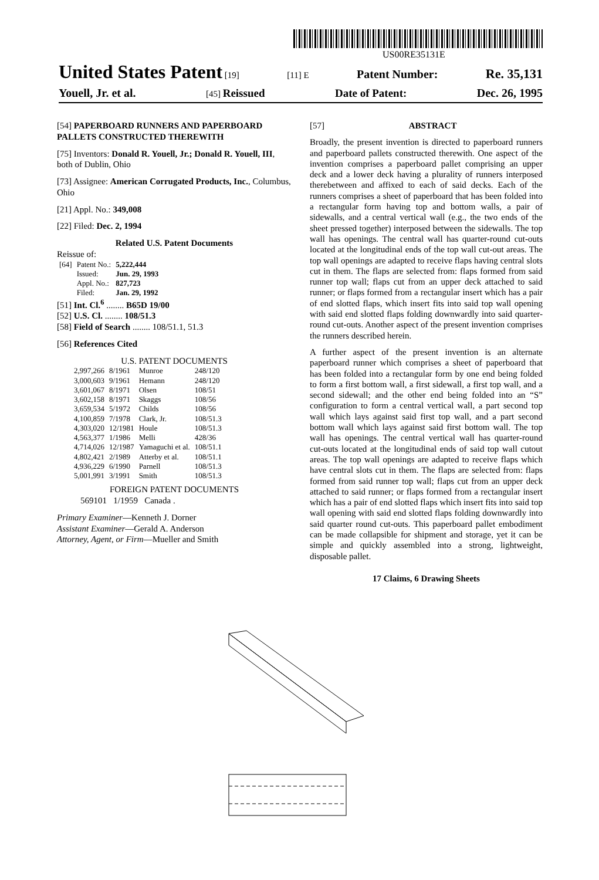US00RE35131E
United States Patent [19] [11] E Patent Number: Re. 35,131
Youell, Jr. et al. [45] Reissued Date of Patent: Dec. 26, 1995
[54] PAPERBOARD RUNNERS AND PAPERBOARD PALLETS CONSTRUCTED THEREWITH
[75] Inventors: Donald R. Youell, Jr.; Donald R. Youell, III, both of Dublin, Ohio
[73] Assignee: American Corrugated Products, Inc., Columbus, Ohio
[21] Appl. No.: 349,008
[22] Filed: Dec. 2, 1994
Related U.S. Patent Documents
Reissue of:
| [64] | Patent No.: | 5,222,444 |
| | Issued: | Jun. 29, 1993 |
| | Appl. No.: | 827,723 |
| | Filed: | Jan. 29, 1992 |
[51] Int. Cl.<sup>6</sup> ........ B65D 19/00
[52] U.S. Cl. ........ 108/51.3
[58] Field of Search ........ 108/51.1, 51.3
[56] References Cited
U.S. PATENT DOCUMENTS
| 2,997,266 | 8/1961 | Munroe | 248/120 |
| 3,000,603 | 9/1961 | Hemann | 248/120 |
| 3,601,067 | 8/1971 | Olsen | 108/51 |
| 3,602,158 | 8/1971 | Skaggs | 108/56 |
| 3,659,534 | 5/1972 | Childs | 108/56 |
| 4,100,859 | 7/1978 | Clark, Jr. | 108/51.3 |
| 4,303,020 | 12/1981 | Houle | 108/51.3 |
| 4,563,377 | 1/1986 | Melli | 428/36 |
| 4,714,026 | 12/1987 | Yamaguchi et al. | 108/51.1 |
| 4,802,421 | 2/1989 | Atterby et al. | 108/51.1 |
| 4,936,229 | 6/1990 | Parnell | 108/51.3 |
| 5,001,991 | 3/1991 | Smith | 108/51.3 |
FOREIGN PATENT DOCUMENTS
569101 1/1959 Canada .
Primary Examiner—Kenneth J. Dorner
Assistant Examiner—Gerald A. Anderson
Attorney, Agent, or Firm—Mueller and Smith
[57] ABSTRACT
Broadly, the present invention is directed to paperboard runners and paperboard pallets constructed therewith. One aspect of the invention comprises a paperboard pallet comprising an upper deck and a lower deck having a plurality of runners interposed therebetween and affixed to each of said decks. Each of the runners comprises a sheet of paperboard that has been folded into a rectangular form having top and bottom walls, a pair of sidewalls, and a central vertical wall (e.g., the two ends of the sheet pressed together) interposed between the sidewalls. The top wall has openings. The central wall has quarter-round cut-outs located at the longitudinal ends of the top wall cut-out areas. The top wall openings are adapted to receive flaps having central slots cut in them. The flaps are selected from: flaps formed from said runner top wall; flaps cut from an upper deck attached to said runner; or flaps formed from a rectangular insert which has a pair of end slotted flaps, which insert fits into said top wall opening with said end slotted flaps folding downwardly into said quarter-round cut-outs. Another aspect of the present invention comprises the runners described herein.
A further aspect of the present invention is an alternate paperboard runner which comprises a sheet of paperboard that has been folded into a rectangular form by one end being folded to form a first bottom wall, a first sidewall, a first top wall, and a second sidewall; and the other end being folded into an “S” configuration to form a central vertical wall, a part second top wall which lays against said first top wall, and a part second bottom wall which lays against said first bottom wall. The top wall has openings. The central vertical wall has quarter-round cut-outs located at the longitudinal ends of said top wall cutout areas. The top wall openings are adapted to receive flaps which have central slots cut in them. The flaps are selected from: flaps formed from said runner top wall; flaps cut from an upper deck attached to said runner; or flaps formed from a rectangular insert which has a pair of end slotted flaps which insert fits into said top wall opening with said end slotted flaps folding downwardly into said quarter round cut-outs. This paperboard pallet embodiment can be made collapsible for shipment and storage, yet it can be simple and quickly assembled into a strong, lightweight, disposable pallet.
17 Claims, 6 Drawing Sheets